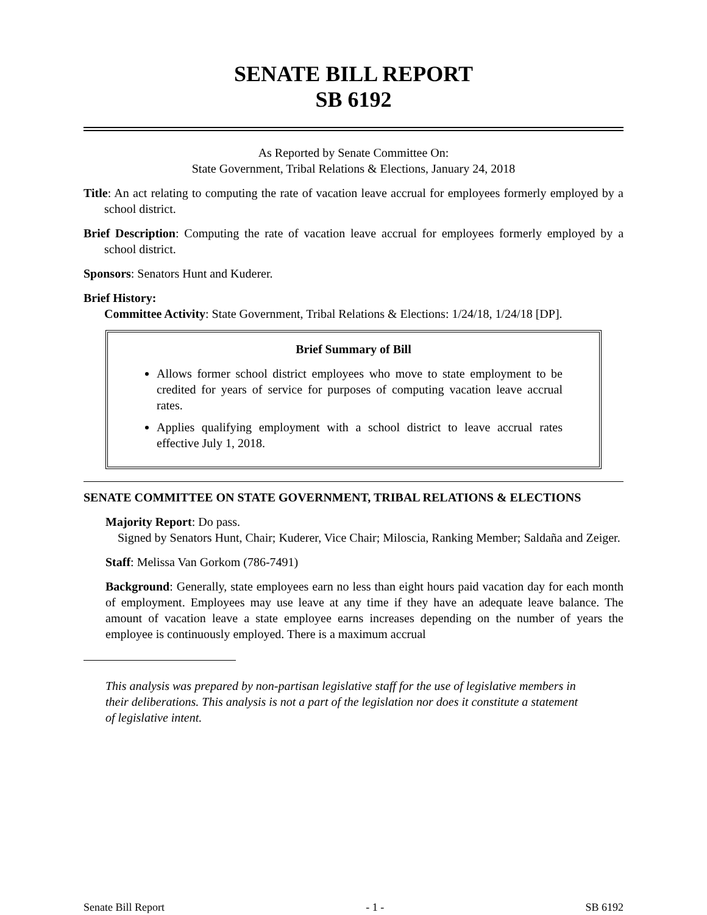SENATE BILL REPORT
SB 6192
As Reported by Senate Committee On:
State Government, Tribal Relations & Elections, January 24, 2018
Title: An act relating to computing the rate of vacation leave accrual for employees formerly employed by a school district.
Brief Description: Computing the rate of vacation leave accrual for employees formerly employed by a school district.
Sponsors: Senators Hunt and Kuderer.
Brief History:
Committee Activity: State Government, Tribal Relations & Elections: 1/24/18, 1/24/18 [DP].
Brief Summary of Bill
Allows former school district employees who move to state employment to be credited for years of service for purposes of computing vacation leave accrual rates.
Applies qualifying employment with a school district to leave accrual rates effective July 1, 2018.
SENATE COMMITTEE ON STATE GOVERNMENT, TRIBAL RELATIONS & ELECTIONS
Majority Report: Do pass.
Signed by Senators Hunt, Chair; Kuderer, Vice Chair; Miloscia, Ranking Member; Saldaña and Zeiger.
Staff: Melissa Van Gorkom (786-7491)
Background: Generally, state employees earn no less than eight hours paid vacation day for each month of employment. Employees may use leave at any time if they have an adequate leave balance. The amount of vacation leave a state employee earns increases depending on the number of years the employee is continuously employed. There is a maximum accrual
This analysis was prepared by non-partisan legislative staff for the use of legislative members in their deliberations. This analysis is not a part of the legislation nor does it constitute a statement of legislative intent.
Senate Bill Report - 1 - SB 6192